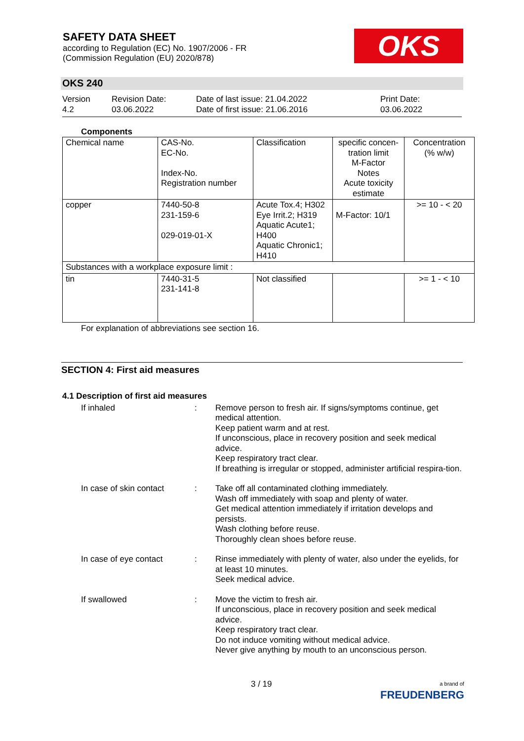SAFETY DATA SHEET
according to Regulation (EC) No. 1907/2006 - FR
(Commission Regulation (EU) 2020/878)
OKS
OKS 240
Version
4.2
Revision Date:
03.06.2022
Date of last issue: 21.04.2022
Date of first issue: 21.06.2016
Print Date:
03.06.2022
Components
| Chemical name | CAS-No. EC-No. Index-No. Registration number | Classification | specific concen-tration limit M-Factor Notes Acute toxicity estimate | Concentration (% w/w) |
| --- | --- | --- | --- | --- |
| copper | 7440-50-8 231-159-6 029-019-01-X | Acute Tox.4; H302 Eye Irrit.2; H319 Aquatic Acute1; H400 Aquatic Chronic1; H410 | M-Factor: 10/1 | >= 10 - < 20 |
| Substances with a workplace exposure limit : | | | | |
| tin | 7440-31-5 231-141-8 | Not classified | | >= 1 - < 10 |
For explanation of abbreviations see section 16.
SECTION 4: First aid measures
4.1 Description of first aid measures
If inhaled : Remove person to fresh air. If signs/symptoms continue, get medical attention.
Keep patient warm and at rest.
If unconscious, place in recovery position and seek medical advice.
Keep respiratory tract clear.
If breathing is irregular or stopped, administer artificial respira-tion.
In case of skin contact
: Take off all contaminated clothing immediately.
Wash off immediately with soap and plenty of water.
Get medical attention immediately if irritation develops and persists.
Wash clothing before reuse.
Thoroughly clean shoes before reuse.
In case of eye contact : Rinse immediately with plenty of water, also under the eyelids, for at least 10 minutes.
Seek medical advice.
If swallowed : Move the victim to fresh air.
If unconscious, place in recovery position and seek medical advice.
Keep respiratory tract clear.
Do not induce vomiting without medical advice.
Never give anything by mouth to an unconscious person.
3 / 19
a brand of
FREUDENBERG